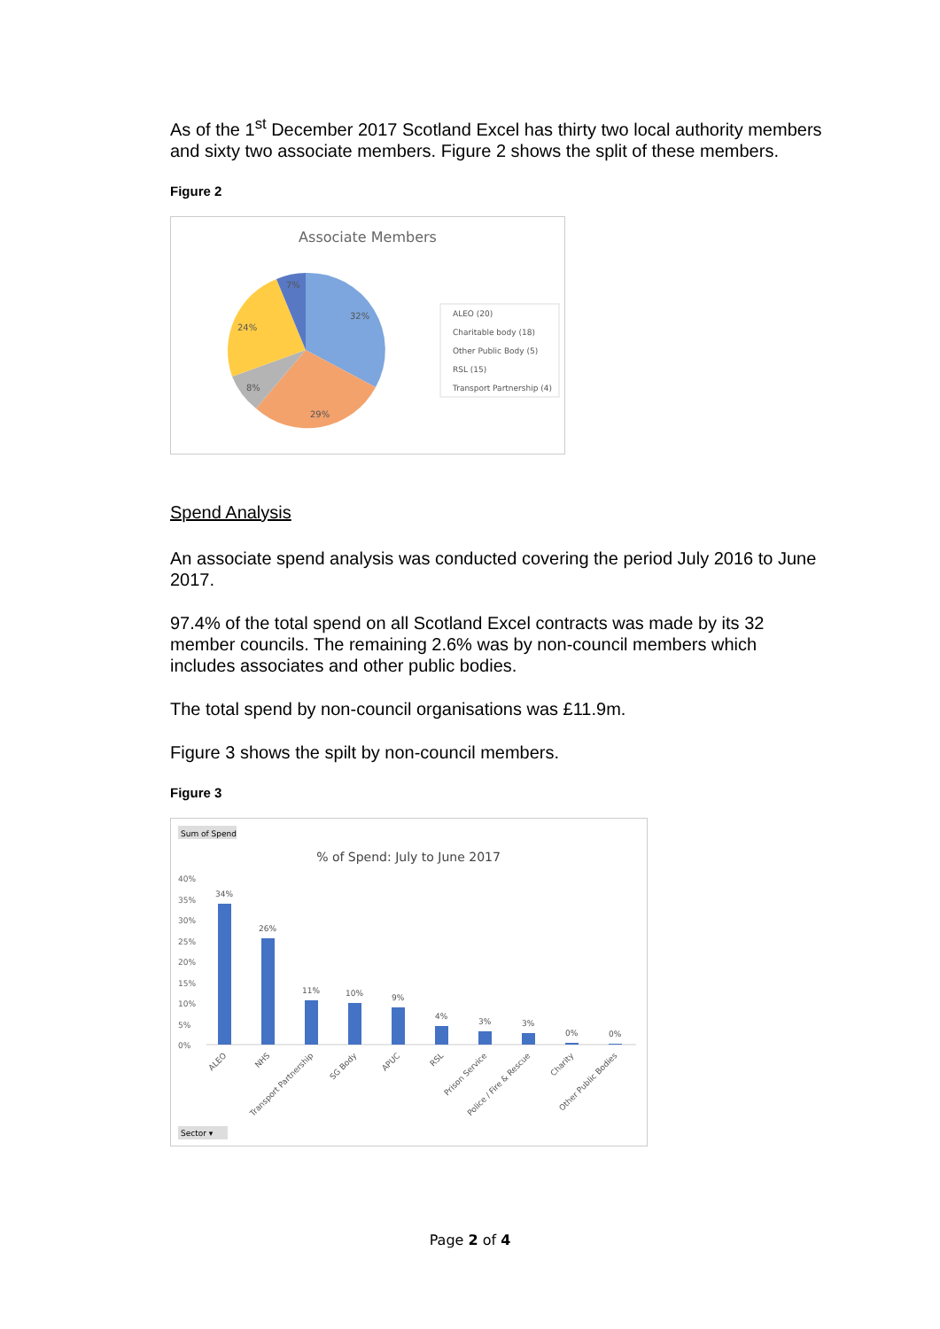As of the 1<sup>st</sup> December 2017 Scotland Excel has thirty two local authority members and sixty two associate members. Figure 2 shows the split of these members.
Figure 2
Associate Members
32%
29%
8%
24%
7%
ALEO (20)
Charitable body (18)
Other Public Body (5)
RSL (15)
Transport Partnership (4)
Spend Analysis
An associate spend analysis was conducted covering the period July 2016 to June 2017.
97.4% of the total spend on all Scotland Excel contracts was made by its 32 member councils. The remaining 2.6% was by non-council members which includes associates and other public bodies.
The total spend by non-council organisations was £11.9m.
Figure 3 shows the spilt by non-council members.
Figure 3
Sum of Spend
% of Spend: July to June 2017
40%
35%
30%
25%
20%
15%
10%
5%
0%
34%
26%
11%
10%
9%
4%
3%
3%
0%
0%
ALEO
NHS
Transport Partnership
SG Body
APUC
RSL
Prison Service
Police / Fire & Rescue
Charity
Other Public Bodies
Sector ▾
Page 2 of 4